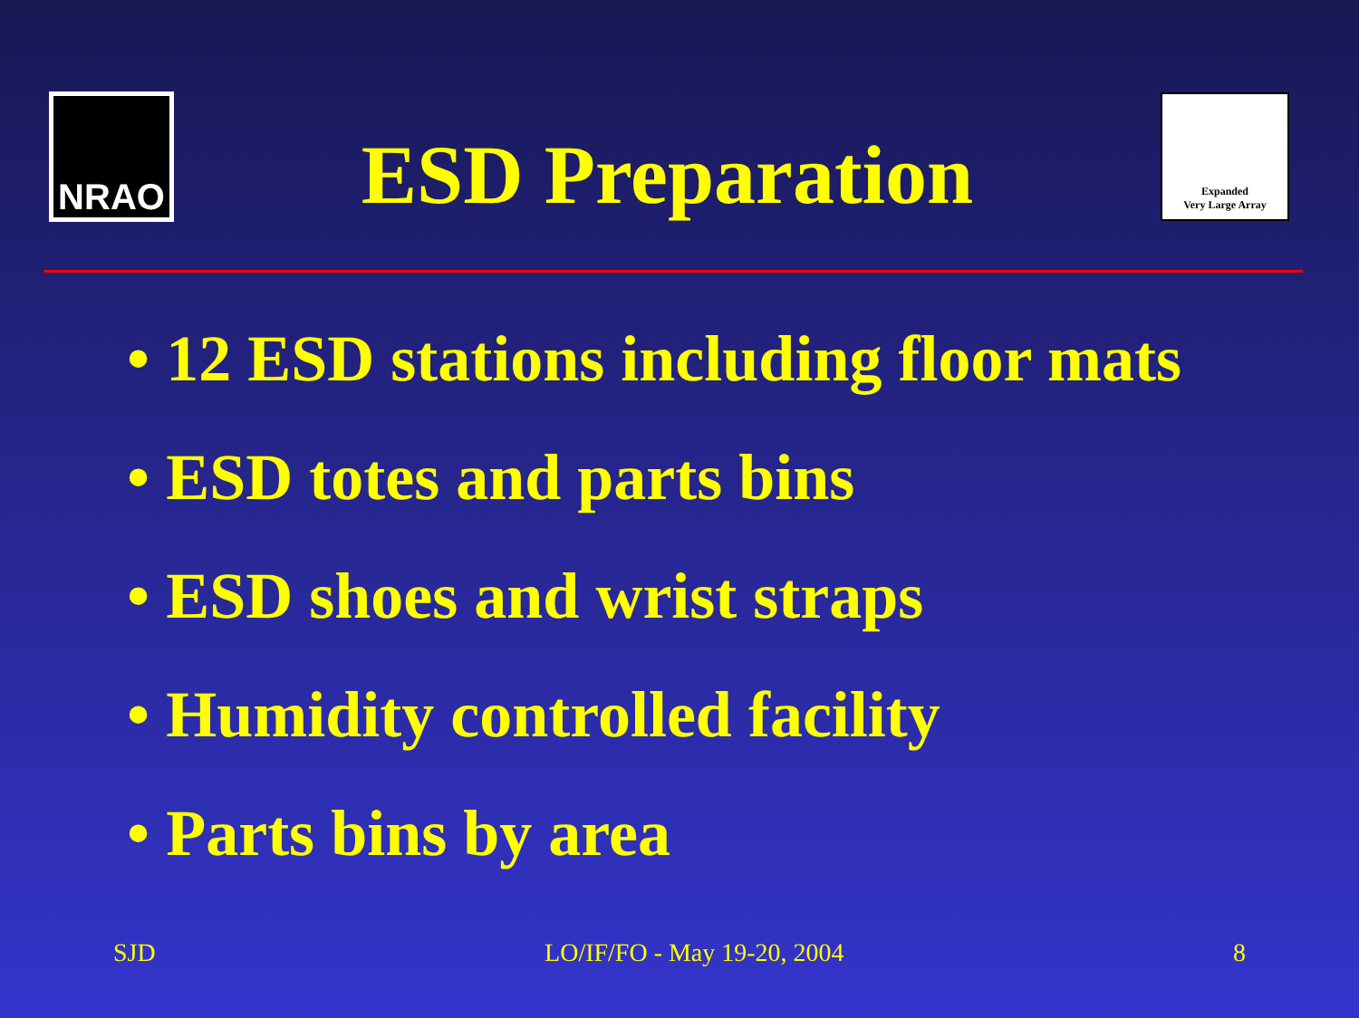NRAO
ESD Preparation
Expanded
Very Large Array
• 12 ESD stations including floor mats
• ESD totes and parts bins
• ESD shoes and wrist straps
• Humidity controlled facility
• Parts bins by area
SJD LO/IF/FO - May 19-20, 2004 8